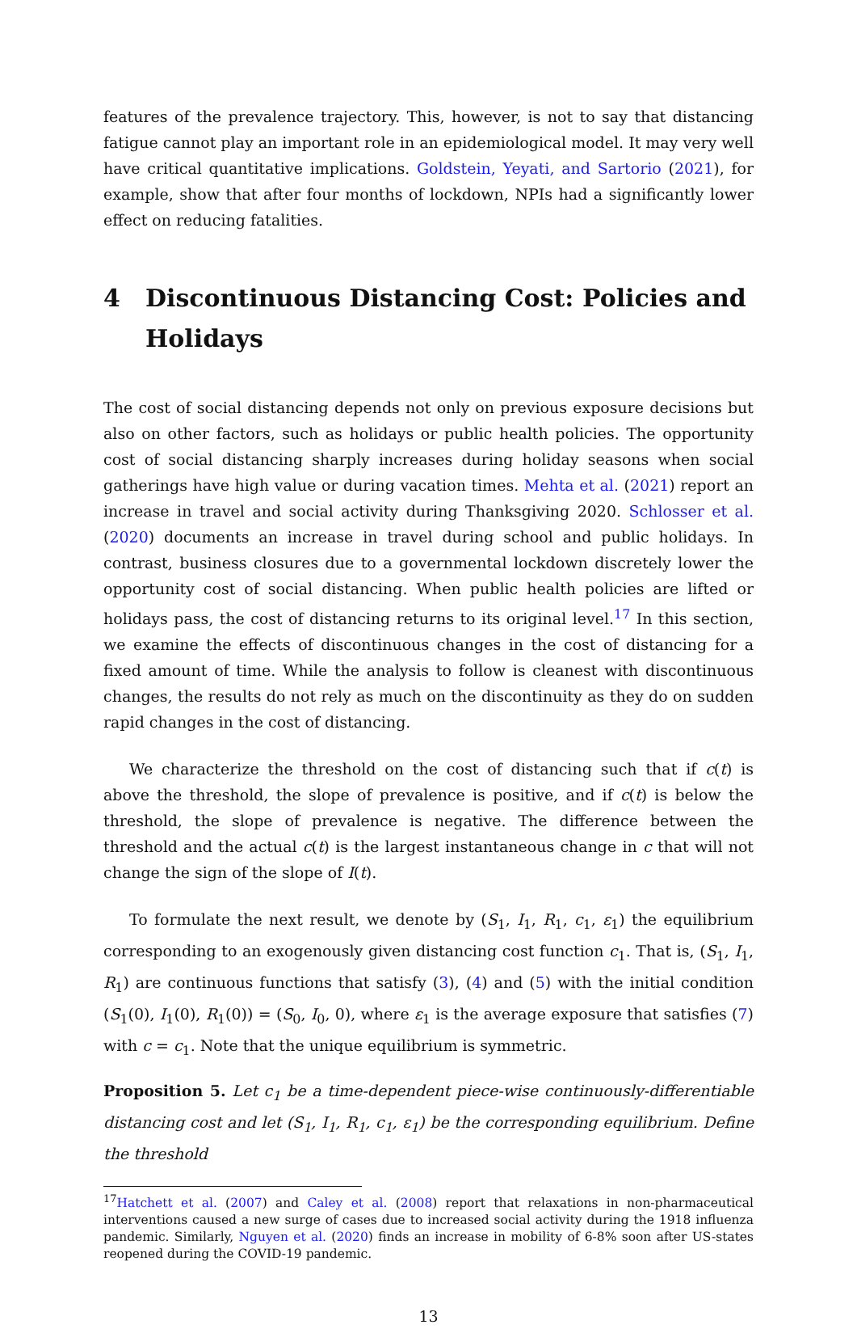features of the prevalence trajectory. This, however, is not to say that distancing fatigue cannot play an important role in an epidemiological model. It may very well have critical quantitative implications. Goldstein, Yeyati, and Sartorio (2021), for example, show that after four months of lockdown, NPIs had a significantly lower effect on reducing fatalities.
4 Discontinuous Distancing Cost: Policies and Holidays
The cost of social distancing depends not only on previous exposure decisions but also on other factors, such as holidays or public health policies. The opportunity cost of social distancing sharply increases during holiday seasons when social gatherings have high value or during vacation times. Mehta et al. (2021) report an increase in travel and social activity during Thanksgiving 2020. Schlosser et al. (2020) documents an increase in travel during school and public holidays. In contrast, business closures due to a governmental lockdown discretely lower the opportunity cost of social distancing. When public health policies are lifted or holidays pass, the cost of distancing returns to its original level.<sup>17</sup> In this section, we examine the effects of discontinuous changes in the cost of distancing for a fixed amount of time. While the analysis to follow is cleanest with discontinuous changes, the results do not rely as much on the discontinuity as they do on sudden rapid changes in the cost of distancing.
We characterize the threshold on the cost of distancing such that if c(t) is above the threshold, the slope of prevalence is positive, and if c(t) is below the threshold, the slope of prevalence is negative. The difference between the threshold and the actual c(t) is the largest instantaneous change in c that will not change the sign of the slope of I(t).
To formulate the next result, we denote by (S<sub>1</sub>, I<sub>1</sub>, R<sub>1</sub>, c<sub>1</sub>, ε<sub>1</sub>) the equilibrium corresponding to an exogenously given distancing cost function c<sub>1</sub>. That is, (S<sub>1</sub>, I<sub>1</sub>, R<sub>1</sub>) are continuous functions that satisfy (3), (4) and (5) with the initial condition (S<sub>1</sub>(0), I<sub>1</sub>(0), R<sub>1</sub>(0)) = (S<sub>0</sub>, I<sub>0</sub>, 0), where ε<sub>1</sub> is the average exposure that satisfies (7) with c = c<sub>1</sub>. Note that the unique equilibrium is symmetric.
Proposition 5. Let c<sub>1</sub> be a time-dependent piece-wise continuously-differentiable distancing cost and let (S<sub>1</sub>, I<sub>1</sub>, R<sub>1</sub>, c<sub>1</sub>, ε<sub>1</sub>) be the corresponding equilibrium. Define the threshold
<sup>17</sup> Hatchett et al. (2007) and Caley et al. (2008) report that relaxations in non-pharmaceutical interventions caused a new surge of cases due to increased social activity during the 1918 influenza pandemic. Similarly, Nguyen et al. (2020) finds an increase in mobility of 6-8% soon after US-states reopened during the COVID-19 pandemic.
13